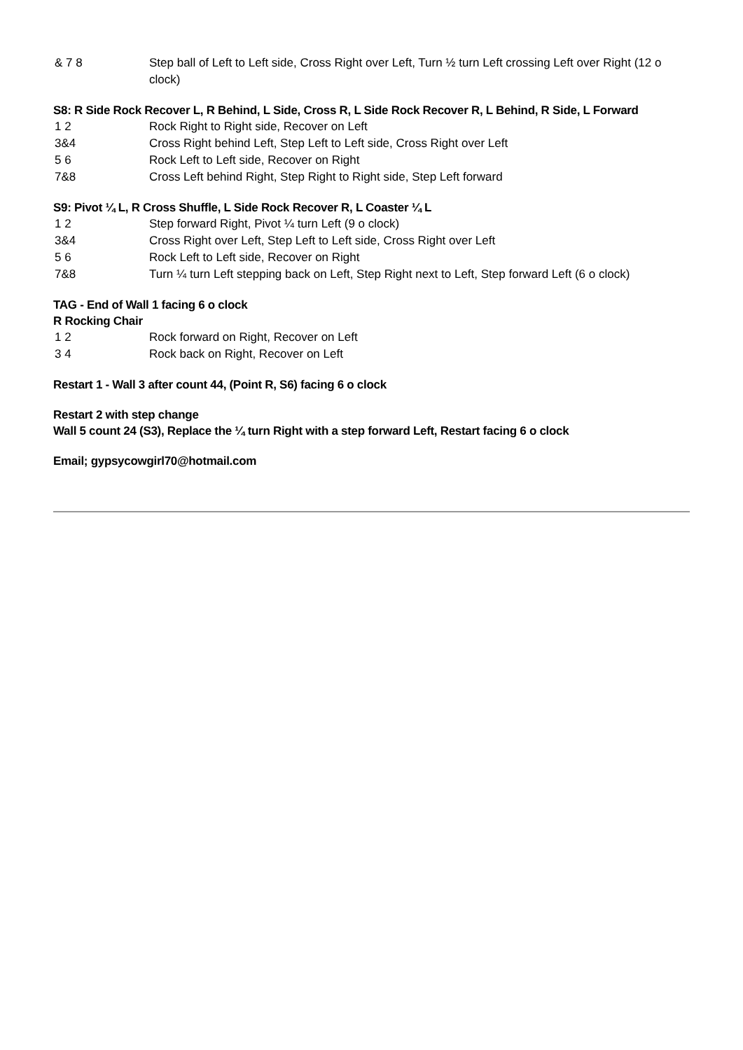| & 7 8 | Step ball of Left to Left side, Cross Right over Left, Turn ½ turn Left crossing Left over Right (12 o clock) |
S8: R Side Rock Recover L, R Behind, L Side, Cross R, L Side Rock Recover R, L Behind, R Side, L Forward
| 1 2 | Rock Right to Right side, Recover on Left |
| 3&4 | Cross Right behind Left, Step Left to Left side, Cross Right over Left |
| 5 6 | Rock Left to Left side, Recover on Right |
| 7&8 | Cross Left behind Right, Step Right to Right side, Step Left forward |
S9: Pivot ¼ L, R Cross Shuffle, L Side Rock Recover R, L Coaster ¼ L
| 1 2 | Step forward Right, Pivot ¼ turn Left (9 o clock) |
| 3&4 | Cross Right over Left, Step Left to Left side, Cross Right over Left |
| 5 6 | Rock Left to Left side, Recover on Right |
| 7&8 | Turn ¼ turn Left stepping back on Left, Step Right next to Left, Step forward Left (6 o clock) |
TAG - End of Wall 1 facing 6 o clock
R Rocking Chair
| 1 2 | Rock forward on Right, Recover on Left |
| 3 4 | Rock back on Right, Recover on Left |
Restart 1 - Wall 3 after count 44, (Point R, S6) facing 6 o clock
Restart 2 with step change
Wall 5 count 24 (S3), Replace the ¼ turn Right with a step forward Left, Restart facing 6 o clock
Email; gypsycowgirl70@hotmail.com